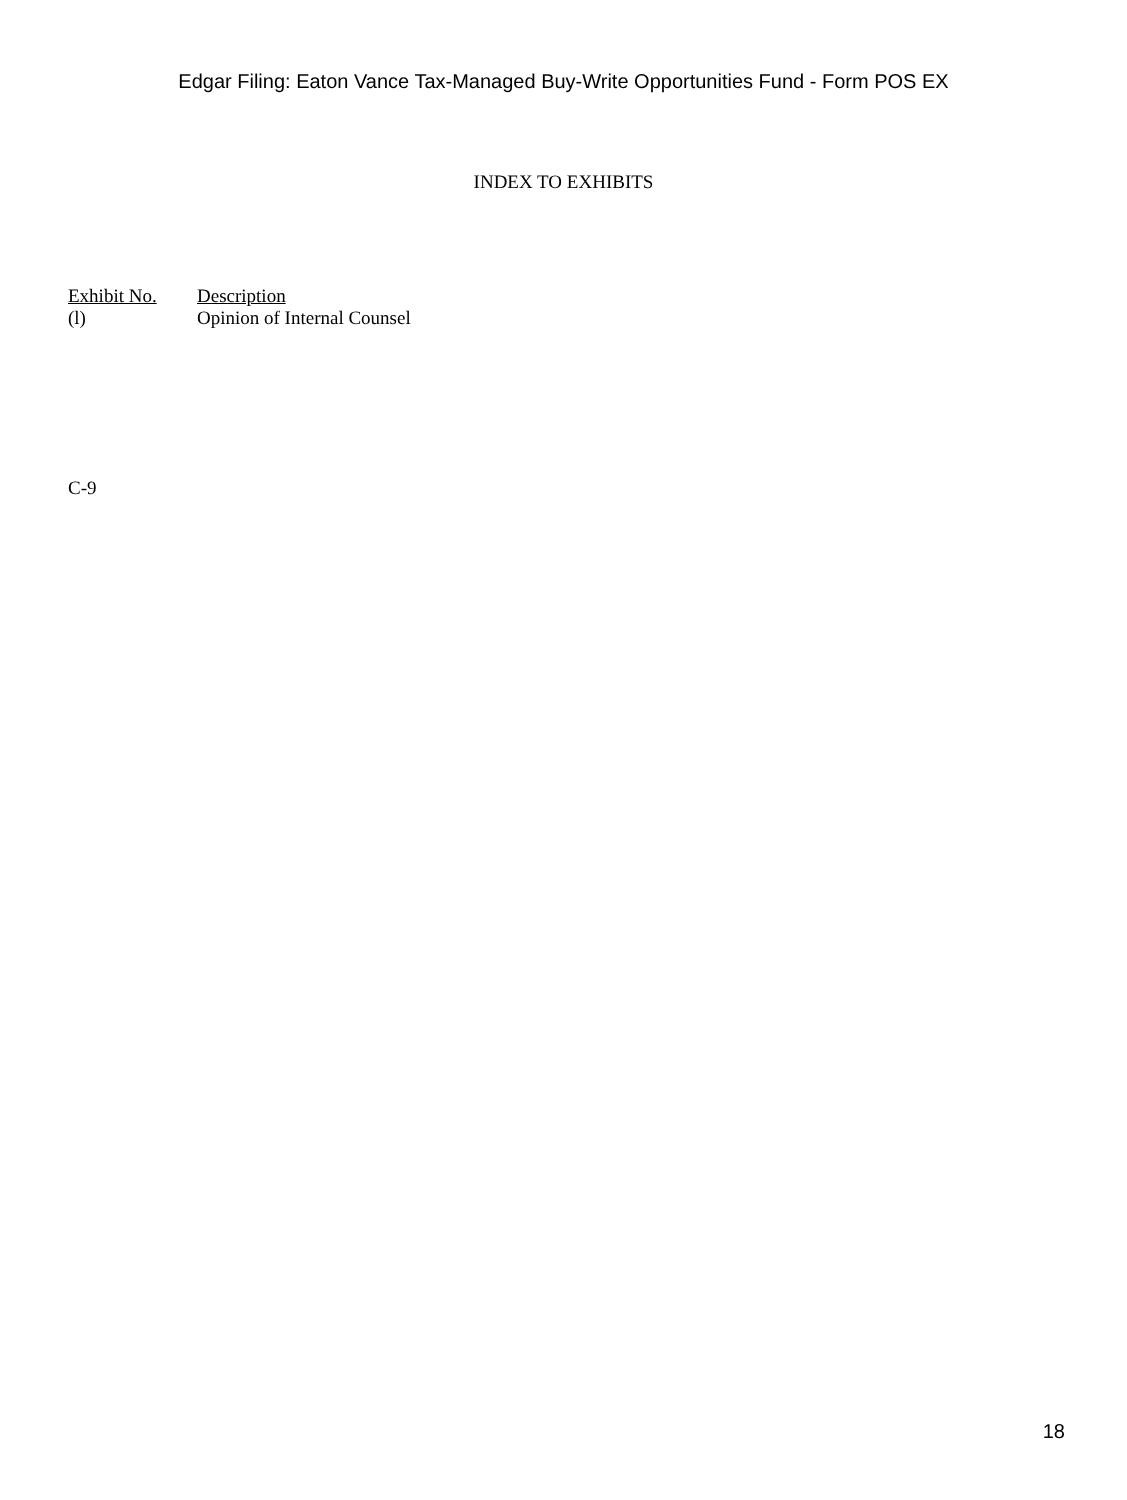Edgar Filing: Eaton Vance Tax-Managed Buy-Write Opportunities Fund - Form POS EX
INDEX TO EXHIBITS
| Exhibit No. | Description |
| (l) | Opinion of Internal Counsel |
C-9
18